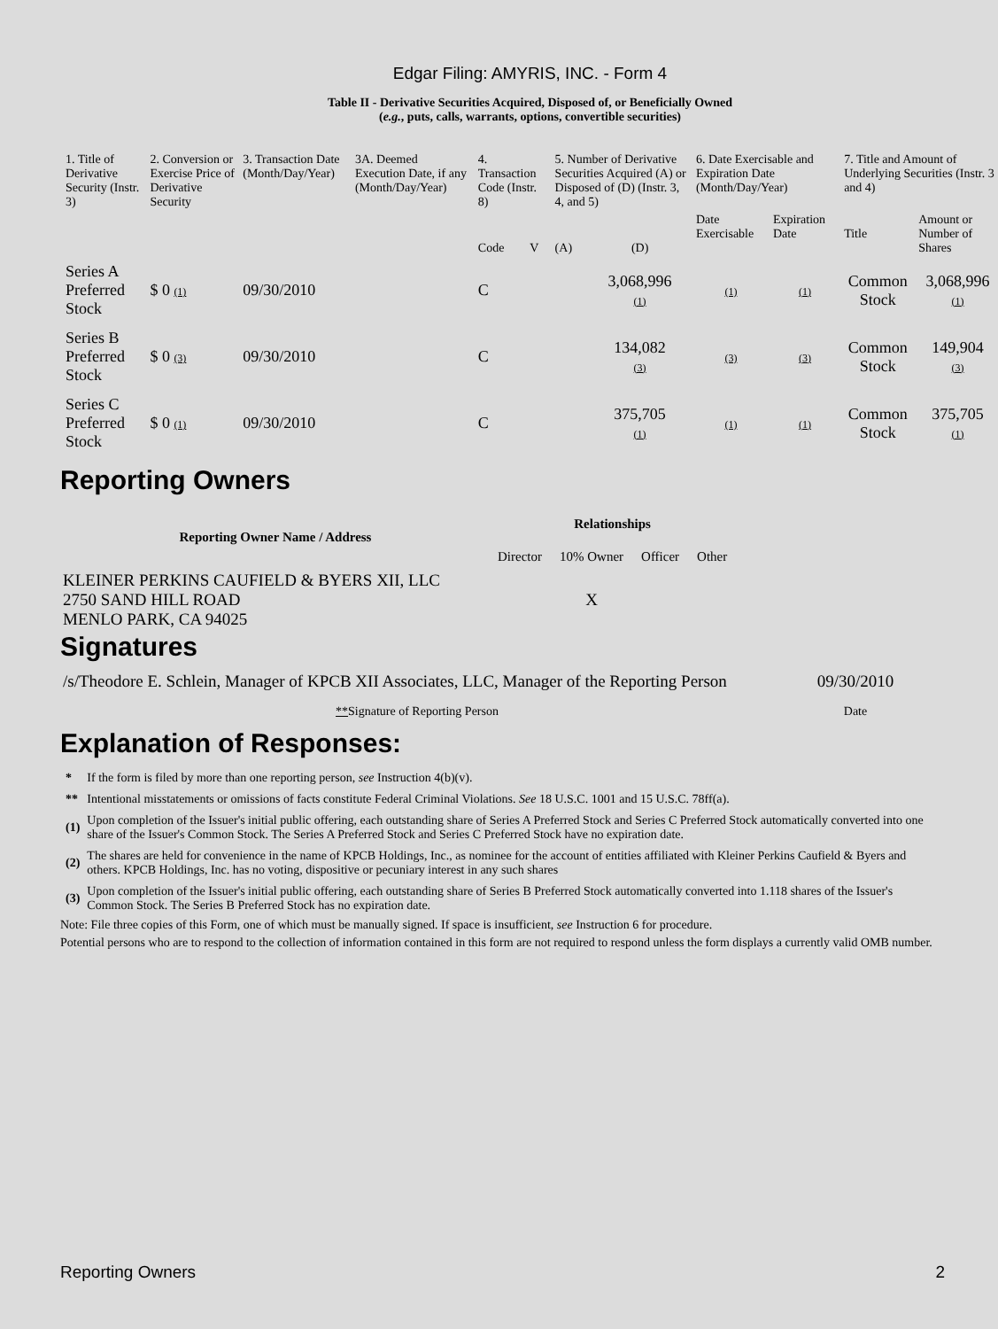Edgar Filing: AMYRIS, INC. - Form 4
Table II - Derivative Securities Acquired, Disposed of, or Beneficially Owned
(e.g., puts, calls, warrants, options, convertible securities)
| 1. Title of Derivative Security (Instr. 3) | 2. Conversion or Exercise Price of Derivative Security | 3. Transaction Date (Month/Day/Year) | 3A. Deemed Execution Date, if any (Month/Day/Year) | 4. Transaction Code (Instr. 8) | | 5. Number of Derivative Securities Acquired (A) or Disposed of (D) (Instr. 3, 4, and 5) | | 6. Date Exercisable and Expiration Date (Month/Day/Year) | | 7. Title and Amount of Underlying Securities (Instr. 3 and 4) | |
| | | | | Code | V | (A) | (D) | Date Exercisable | Expiration Date | Title | Amount or Number of Shares |
| Series A Preferred Stock | $ 0 (1) | 09/30/2010 | | C | | | 3,068,996 (1) | (1) | (1) | Common Stock | 3,068,996 (1) |
| Series B Preferred Stock | $ 0 (3) | 09/30/2010 | | C | | | 134,082 (3) | (3) | (3) | Common Stock | 149,904 (3) |
| Series C Preferred Stock | $ 0 (1) | 09/30/2010 | | C | | | 375,705 (1) | (1) | (1) | Common Stock | 375,705 (1) |
Reporting Owners
| Reporting Owner Name / Address | Relationships | | | |
| --- | --- | --- | --- | --- |
| | Director | 10% Owner | Officer | Other |
| KLEINER PERKINS CAUFIELD & BYERS XII, LLC 2750 SAND HILL ROAD MENLO PARK, CA 94025 | | X | | |
Signatures
| /s/Theodore E. Schlein, Manager of KPCB XII Associates, LLC, Manager of the Reporting Person | 09/30/2010 |
| ** Signature of Reporting Person | Date |
Explanation of Responses:
| * | If the form is filed by more than one reporting person, see Instruction 4(b)(v). |
| ** | Intentional misstatements or omissions of facts constitute Federal Criminal Violations. See 18 U.S.C. 1001 and 15 U.S.C. 78ff(a). |
| (1) | Upon completion of the Issuer's initial public offering, each outstanding share of Series A Preferred Stock and Series C Preferred Stock automatically converted into one share of the Issuer's Common Stock. The Series A Preferred Stock and Series C Preferred Stock have no expiration date. |
| (2) | The shares are held for convenience in the name of KPCB Holdings, Inc., as nominee for the account of entities affiliated with Kleiner Perkins Caufield & Byers and others. KPCB Holdings, Inc. has no voting, dispositive or pecuniary interest in any such shares |
| (3) | Upon completion of the Issuer's initial public offering, each outstanding share of Series B Preferred Stock automatically converted into 1.118 shares of the Issuer's Common Stock. The Series B Preferred Stock has no expiration date. |
Note: File three copies of this Form, one of which must be manually signed. If space is insufficient, see Instruction 6 for procedure.
Potential persons who are to respond to the collection of information contained in this form are not required to respond unless the form displays a currently valid OMB number.
Reporting Owners 2